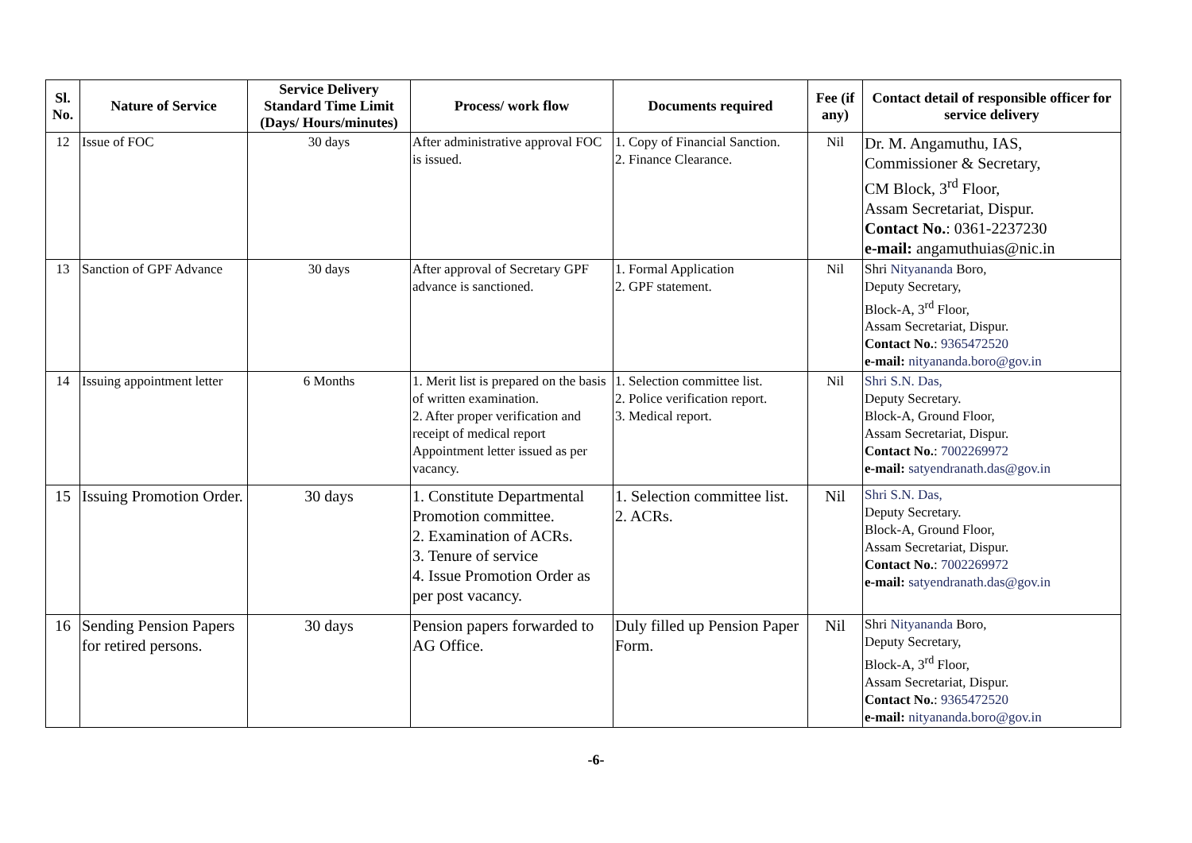| Sl. No. | Nature of Service | Service Delivery Standard Time Limit (Days/ Hours/minutes) | Process/ work flow | Documents required | Fee (if any) | Contact detail of responsible officer for service delivery |
| --- | --- | --- | --- | --- | --- | --- |
| 12 | Issue of FOC | 30 days | After administrative approval FOC is issued. | 1. Copy of Financial Sanction. 2. Finance Clearance. | Nil | Dr. M. Angamuthu, IAS, Commissioner & Secretary, CM Block, 3<sup>rd</sup> Floor, Assam Secretariat, Dispur. Contact No. : 0361-2237230 e-mail: angamuthuias@nic.in |
| 13 | Sanction of GPF Advance | 30 days | After approval of Secretary GPF advance is sanctioned. | 1. Formal Application 2. GPF statement. | Nil | Shri Nityananda Boro, Deputy Secretary, Block-A, 3<sup>rd</sup> Floor, Assam Secretariat, Dispur. Contact No. : 9365472520 e-mail: nityananda.boro@gov.in |
| 14 | Issuing appointment letter | 6 Months | 1. Merit list is prepared on the basis of written examination. 2. After proper verification and receipt of medical report Appointment letter issued as per vacancy. | 1. Selection committee list. 2. Police verification report. 3. Medical report. | Nil | Shri S.N. Das, Deputy Secretary. Block-A, Ground Floor, Assam Secretariat, Dispur. Contact No. : 7002269972 e-mail: satyendranath.das@gov.in |
| 15 | Issuing Promotion Order. | 30 days | 1. Constitute Departmental Promotion committee. 2. Examination of ACRs. 3. Tenure of service 4. Issue Promotion Order as per post vacancy. | 1. Selection committee list. 2. ACRs. | Nil | Shri S.N. Das, Deputy Secretary. Block-A, Ground Floor, Assam Secretariat, Dispur. Contact No. : 7002269972 e-mail: satyendranath.das@gov.in |
| 16 | Sending Pension Papers for retired persons. | 30 days | Pension papers forwarded to AG Office. | Duly filled up Pension Paper Form. | Nil | Shri Nityananda Boro, Deputy Secretary, Block-A, 3<sup>rd</sup> Floor, Assam Secretariat, Dispur. Contact No. : 9365472520 e-mail: nityananda.boro@gov.in |
-6-